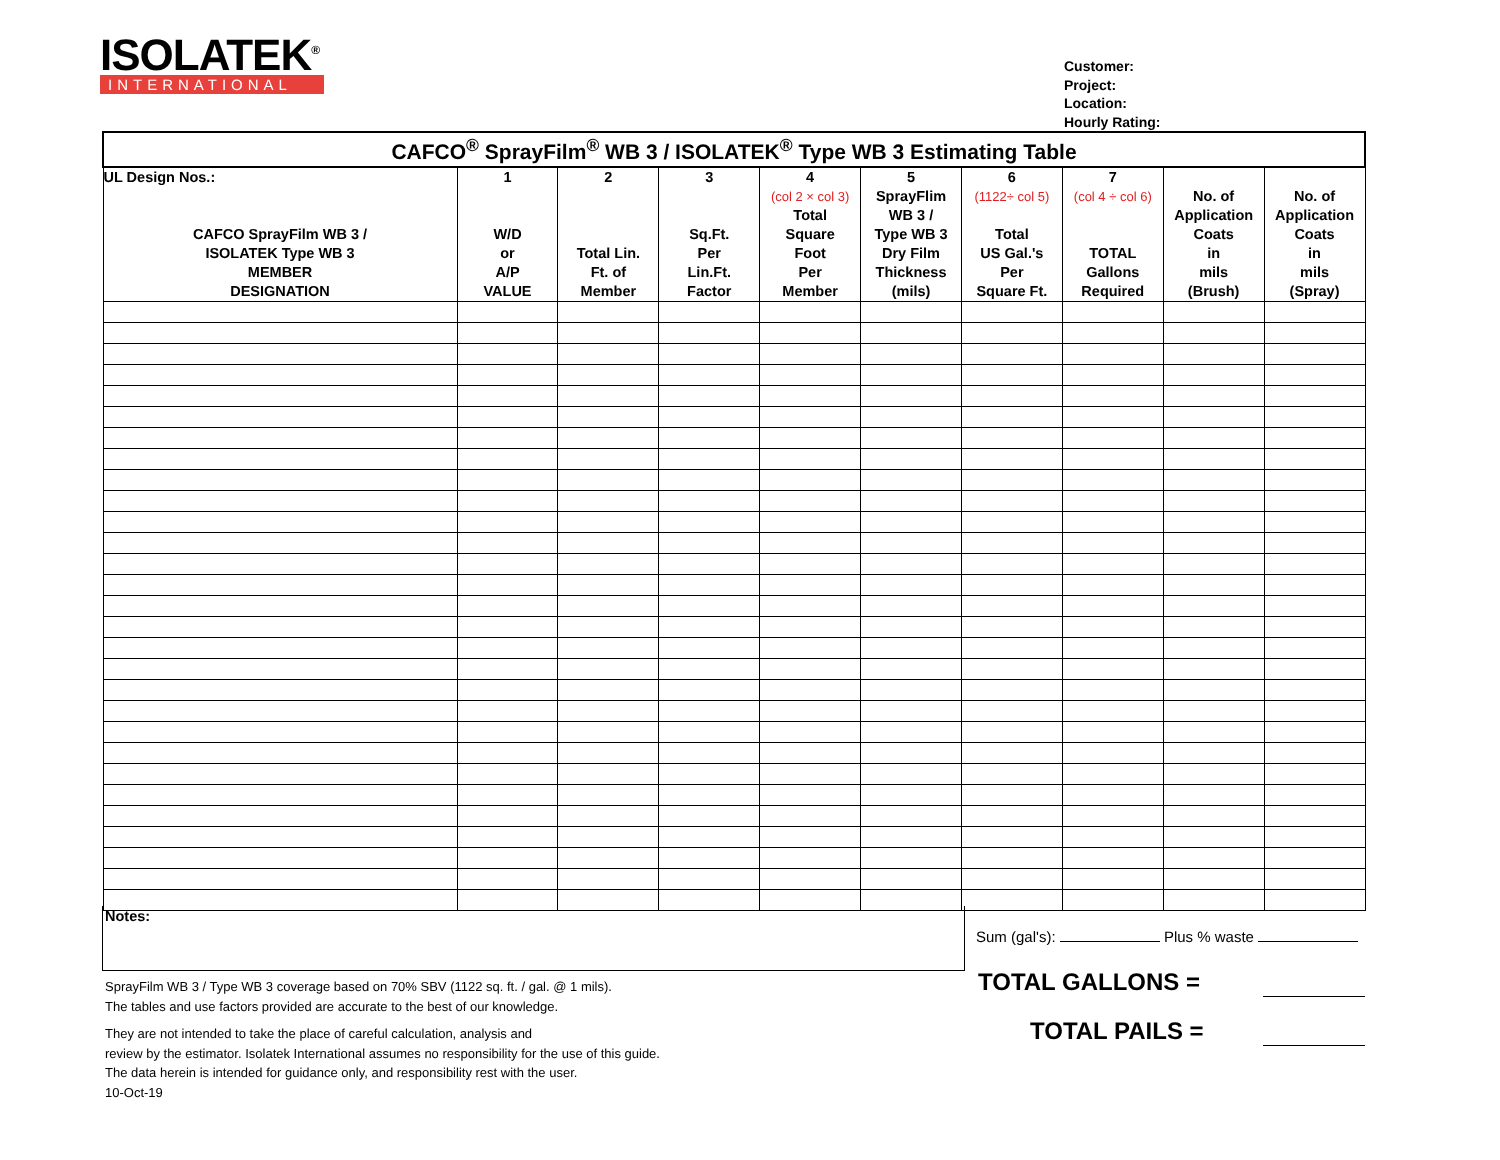ISOLATEK<sup>®</sup>
INTERNATIONAL
Customer:
Project:
Location:
Hourly Rating:
| CAFCO<sup>®</sup> SprayFilm<sup>®</sup> WB 3 / ISOLATEK<sup>®</sup> Type WB 3 Estimating Table | | | | | | | | | |
| UL Design Nos.: CAFCO SprayFilm WB 3 / ISOLATEK Type WB 3 MEMBER DESIGNATION | 1 W/D or A/P VALUE | 2 Total Lin. Ft. of Member | 3 Sq.Ft. Per Lin.Ft. Factor | 4 (col 2 × col 3) Total Square Foot Per Member | 5 SprayFlim WB 3 / Type WB 3 Dry Film Thickness (mils) | 6 (1122÷ col 5) Total US Gal.'s Per Square Ft. | 7 (col 4 ÷ col 6) TOTAL Gallons Required | No. of Application Coats in mils (Brush) | No. of Application Coats in mils (Spray) |
Notes:
Sum (gal's): Plus % waste
TOTAL GALLONS =
TOTAL PAILS =
SprayFilm WB 3 / Type WB 3 coverage based on 70% SBV (1122 sq. ft. / gal. @ 1 mils).
The tables and use factors provided are accurate to the best of our knowledge.
They are not intended to take the place of careful calculation, analysis and
review by the estimator. Isolatek International assumes no responsibility for the use of this guide.
The data herein is intended for guidance only, and responsibility rest with the user.
10-Oct-19